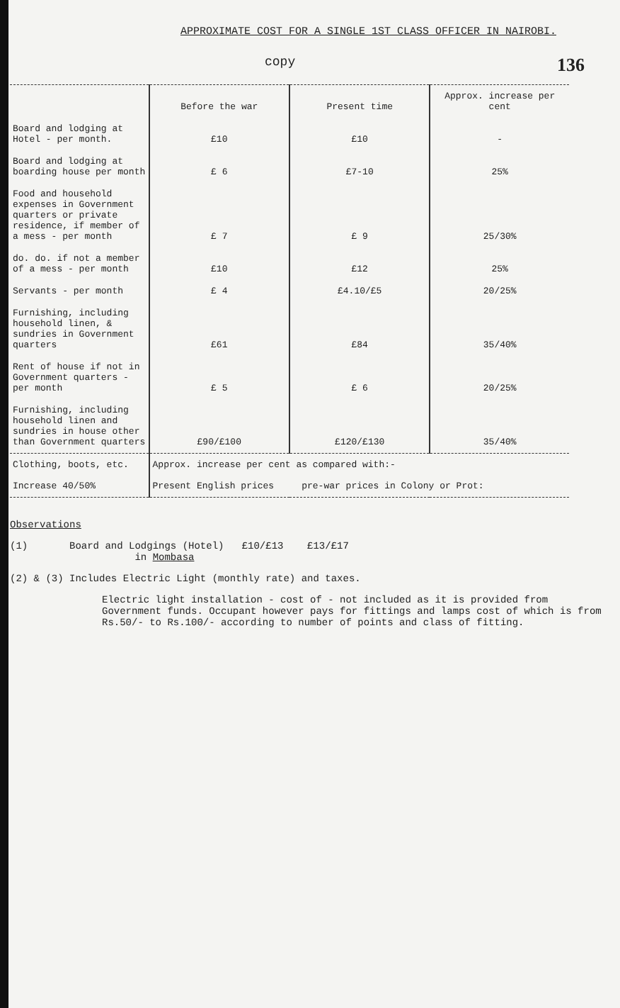APPROXIMATE COST FOR A SINGLE 1ST CLASS OFFICER IN NAIROBI.
copy 136
| | Before the war | Present time | Approx. increase per cent |
| --- | --- | --- | --- |
| Board and lodging at Hotel - per month. | £10 | £10 | - |
| Board and lodging at boarding house per month | £ 6 | £7-10 | 25% |
| Food and household expenses in Government quarters or private residence, if member of a mess - per month | £ 7 | £ 9 | 25/30% |
| do. do. if not a member of a mess - per month | £10 | £12 | 25% |
| Servants - per month | £ 4 | £4.10/£5 | 20/25% |
| Furnishing, including household linen, & sundries in Government quarters | £61 | £84 | 35/40% |
| Rent of house if not in Government quarters - per month | £ 5 | £ 6 | 20/25% |
| Furnishing, including household linen and sundries in house other than Government quarters | £90/£100 | £120/£130 | 35/40% |
| Clothing, boots, etc. Increase 40/50% | Approx. increase per cent as compared with:- Present English prices pre-war prices in Colony or Prot: | | |
Observations
(1) Board and Lodgings (Hotel) £10/£13 £13/£17
in Mombasa
(2) & (3) Includes Electric Light (monthly rate) and taxes.
Electric light installation - cost of - not included as it is provided from Government funds. Occupant however pays for fittings and lamps cost of which is from Rs.50/- to Rs.100/- according to number of points and class of fitting.